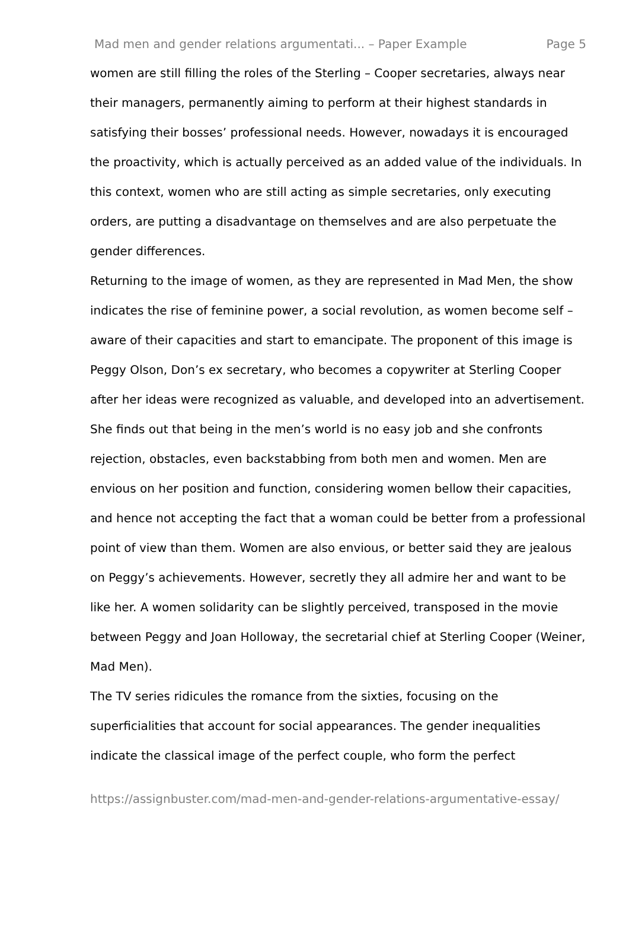Mad men and gender relations argumentati... – Paper Example Page 5
women are still filling the roles of the Sterling – Cooper secretaries, always near their managers, permanently aiming to perform at their highest standards in satisfying their bosses’ professional needs. However, nowadays it is encouraged the proactivity, which is actually perceived as an added value of the individuals. In this context, women who are still acting as simple secretaries, only executing orders, are putting a disadvantage on themselves and are also perpetuate the gender differences.
Returning to the image of women, as they are represented in Mad Men, the show indicates the rise of feminine power, a social revolution, as women become self – aware of their capacities and start to emancipate. The proponent of this image is Peggy Olson, Don’s ex secretary, who becomes a copywriter at Sterling Cooper after her ideas were recognized as valuable, and developed into an advertisement. She finds out that being in the men’s world is no easy job and she confronts rejection, obstacles, even backstabbing from both men and women. Men are envious on her position and function, considering women bellow their capacities, and hence not accepting the fact that a woman could be better from a professional point of view than them. Women are also envious, or better said they are jealous on Peggy’s achievements. However, secretly they all admire her and want to be like her. A women solidarity can be slightly perceived, transposed in the movie between Peggy and Joan Holloway, the secretarial chief at Sterling Cooper (Weiner, Mad Men).
The TV series ridicules the romance from the sixties, focusing on the superficialities that account for social appearances. The gender inequalities indicate the classical image of the perfect couple, who form the perfect
https://assignbuster.com/mad-men-and-gender-relations-argumentative-essay/